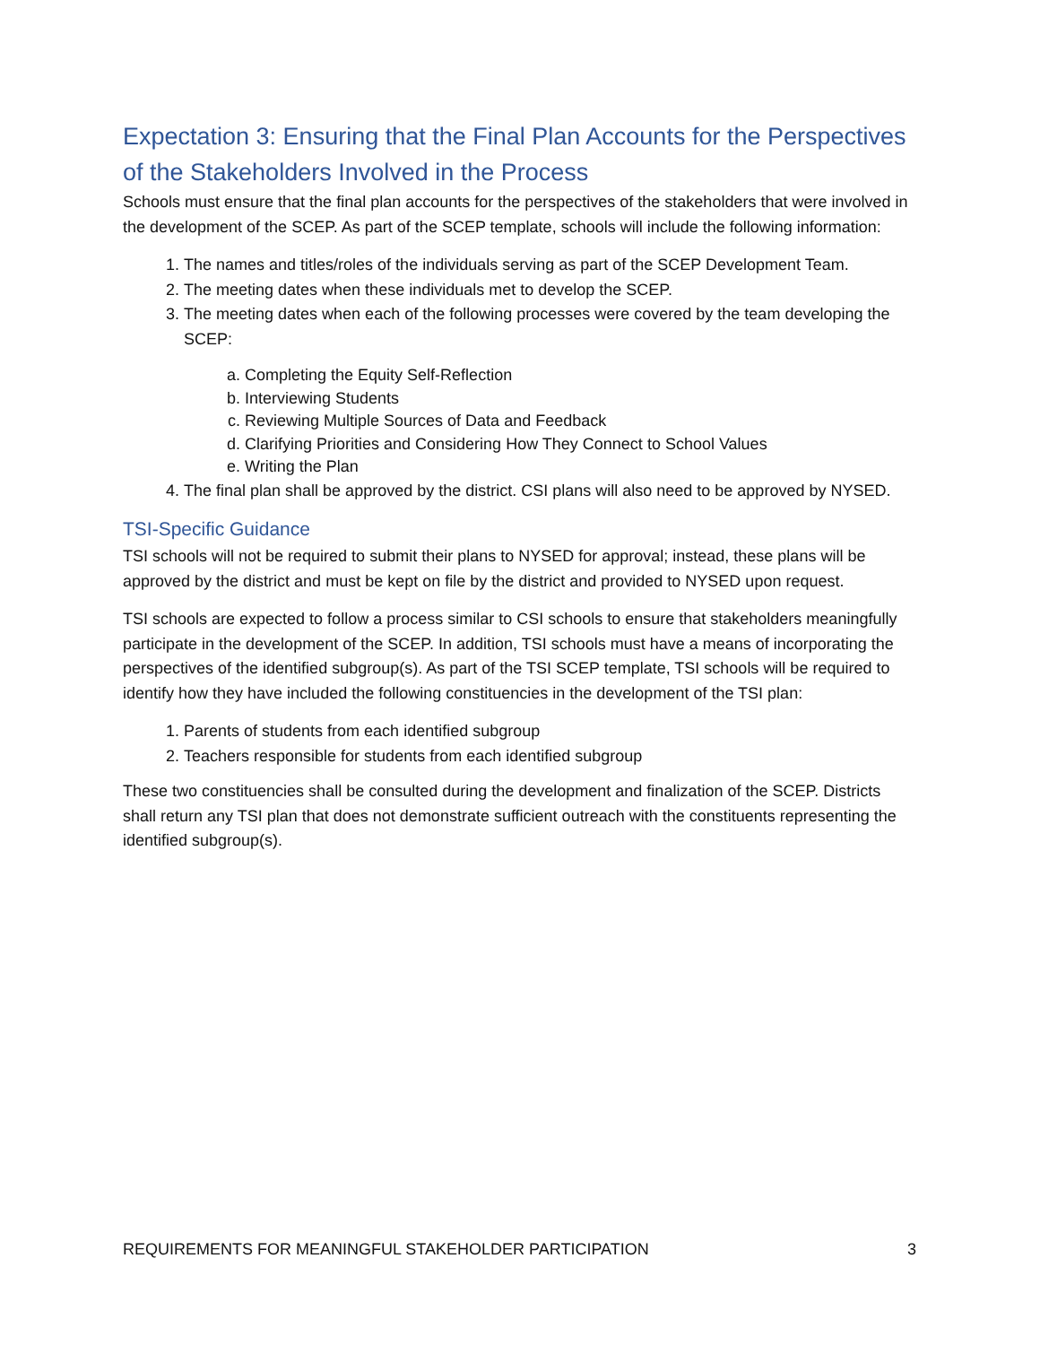Expectation 3: Ensuring that the Final Plan Accounts for the Perspectives of the Stakeholders Involved in the Process
Schools must ensure that the final plan accounts for the perspectives of the stakeholders that were involved in the development of the SCEP. As part of the SCEP template, schools will include the following information:
1. The names and titles/roles of the individuals serving as part of the SCEP Development Team.
2. The meeting dates when these individuals met to develop the SCEP.
3. The meeting dates when each of the following processes were covered by the team developing the SCEP:
a. Completing the Equity Self-Reflection
b. Interviewing Students
c. Reviewing Multiple Sources of Data and Feedback
d. Clarifying Priorities and Considering How They Connect to School Values
e. Writing the Plan
4. The final plan shall be approved by the district. CSI plans will also need to be approved by NYSED.
TSI-Specific Guidance
TSI schools will not be required to submit their plans to NYSED for approval; instead, these plans will be approved by the district and must be kept on file by the district and provided to NYSED upon request.
TSI schools are expected to follow a process similar to CSI schools to ensure that stakeholders meaningfully participate in the development of the SCEP. In addition, TSI schools must have a means of incorporating the perspectives of the identified subgroup(s). As part of the TSI SCEP template, TSI schools will be required to identify how they have included the following constituencies in the development of the TSI plan:
1. Parents of students from each identified subgroup
2. Teachers responsible for students from each identified subgroup
These two constituencies shall be consulted during the development and finalization of the SCEP. Districts shall return any TSI plan that does not demonstrate sufficient outreach with the constituents representing the identified subgroup(s).
REQUIREMENTS FOR MEANINGFUL STAKEHOLDER PARTICIPATION 3